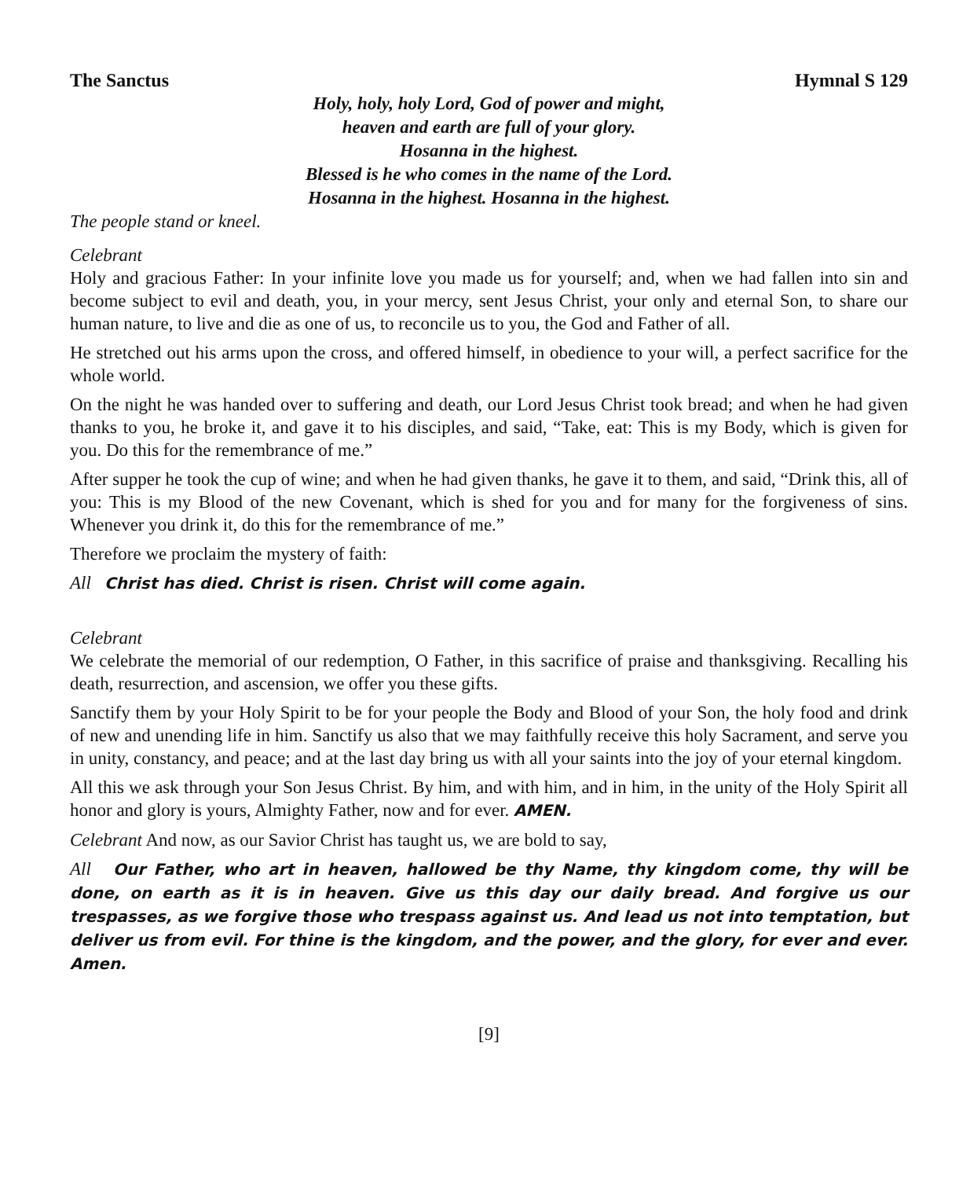The Sanctus Hymnal S 129
Holy, holy, holy Lord, God of power and might,
heaven and earth are full of your glory.
Hosanna in the highest.
Blessed is he who comes in the name of the Lord.
Hosanna in the highest. Hosanna in the highest.
The people stand or kneel.
Celebrant
Holy and gracious Father: In your infinite love you made us for yourself; and, when we had fallen into sin and become subject to evil and death, you, in your mercy, sent Jesus Christ, your only and eternal Son, to share our human nature, to live and die as one of us, to reconcile us to you, the God and Father of all.
He stretched out his arms upon the cross, and offered himself, in obedience to your will, a perfect sacrifice for the whole world.
On the night he was handed over to suffering and death, our Lord Jesus Christ took bread; and when he had given thanks to you, he broke it, and gave it to his disciples, and said, “Take, eat: This is my Body, which is given for you. Do this for the remembrance of me.”
After supper he took the cup of wine; and when he had given thanks, he gave it to them, and said, “Drink this, all of you: This is my Blood of the new Covenant, which is shed for you and for many for the forgiveness of sins. Whenever you drink it, do this for the remembrance of me.”
Therefore we proclaim the mystery of faith:
All Christ has died. Christ is risen. Christ will come again.
Celebrant
We celebrate the memorial of our redemption, O Father, in this sacrifice of praise and thanksgiving. Recalling his death, resurrection, and ascension, we offer you these gifts.
Sanctify them by your Holy Spirit to be for your people the Body and Blood of your Son, the holy food and drink of new and unending life in him. Sanctify us also that we may faithfully receive this holy Sacrament, and serve you in unity, constancy, and peace; and at the last day bring us with all your saints into the joy of your eternal kingdom.
All this we ask through your Son Jesus Christ. By him, and with him, and in him, in the unity of the Holy Spirit all honor and glory is yours, Almighty Father, now and for ever. AMEN.
Celebrant And now, as our Savior Christ has taught us, we are bold to say,
All Our Father, who art in heaven, hallowed be thy Name, thy kingdom come, thy will be done, on earth as it is in heaven. Give us this day our daily bread. And forgive us our trespasses, as we forgive those who trespass against us. And lead us not into temptation, but deliver us from evil. For thine is the kingdom, and the power, and the glory, for ever and ever. Amen.
[9]